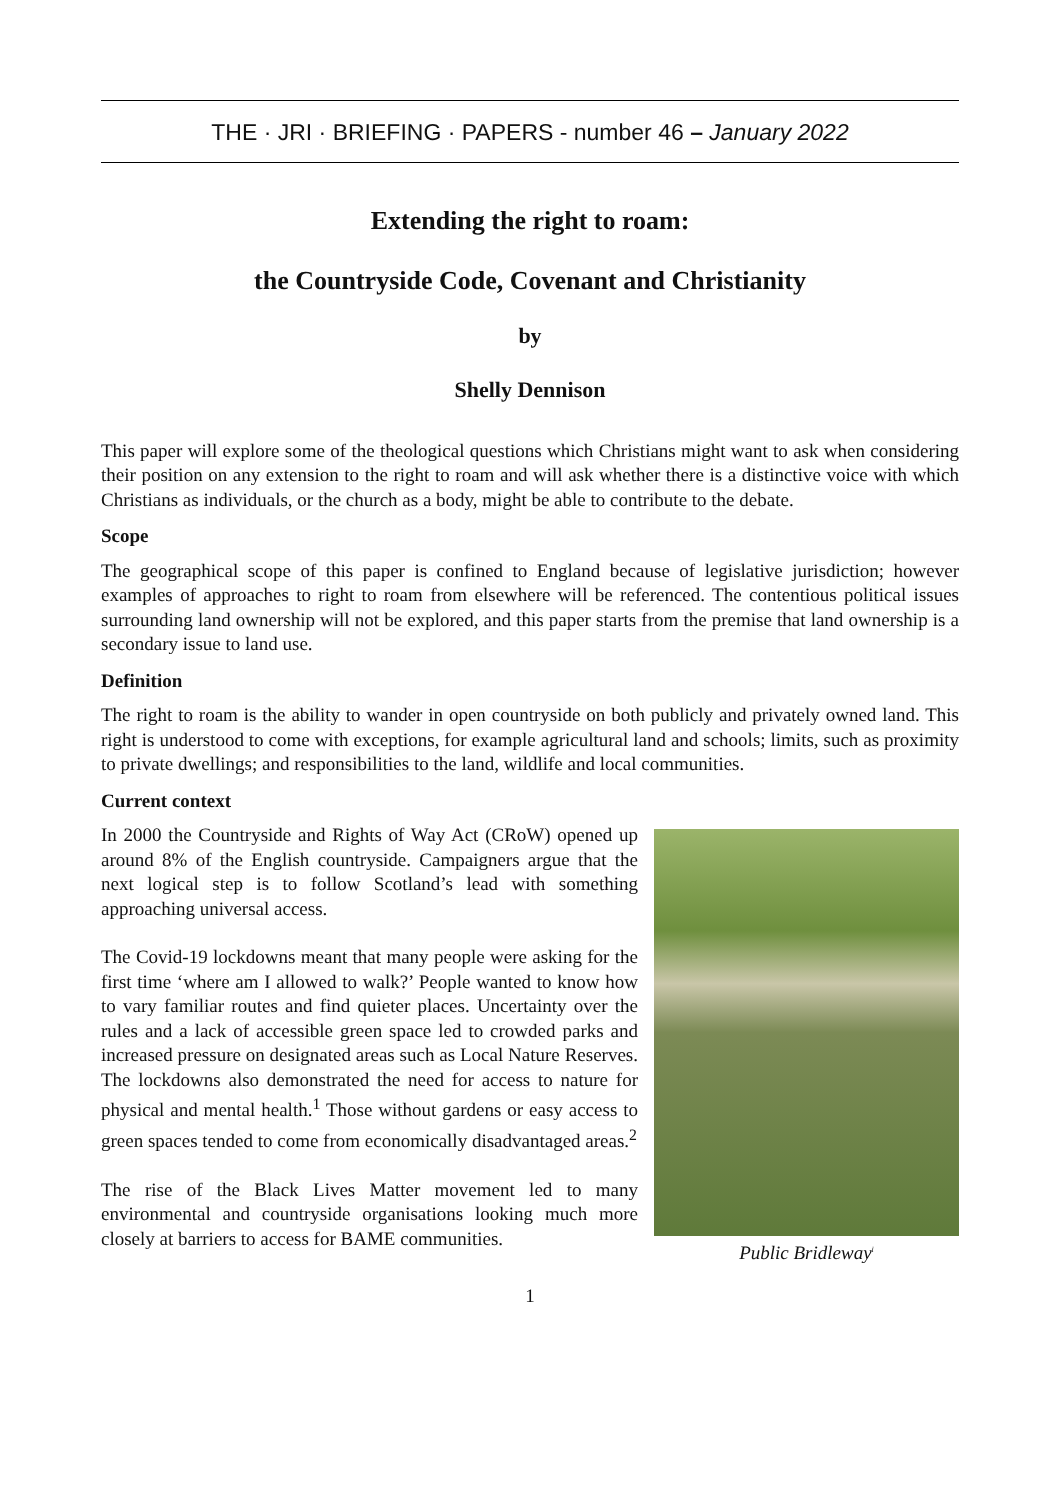THE · JRI · BRIEFING · PAPERS - number 46 – January 2022
Extending the right to roam:
the Countryside Code, Covenant and Christianity
by
Shelly Dennison
This paper will explore some of the theological questions which Christians might want to ask when considering their position on any extension to the right to roam and will ask whether there is a distinctive voice with which Christians as individuals, or the church as a body, might be able to contribute to the debate.
Scope
The geographical scope of this paper is confined to England because of legislative jurisdiction; however examples of approaches to right to roam from elsewhere will be referenced. The contentious political issues surrounding land ownership will not be explored, and this paper starts from the premise that land ownership is a secondary issue to land use.
Definition
The right to roam is the ability to wander in open countryside on both publicly and privately owned land. This right is understood to come with exceptions, for example agricultural land and schools; limits, such as proximity to private dwellings; and responsibilities to the land, wildlife and local communities.
Current context
In 2000 the Countryside and Rights of Way Act (CRoW) opened up around 8% of the English countryside. Campaigners argue that the next logical step is to follow Scotland’s lead with something approaching universal access.
The Covid-19 lockdowns meant that many people were asking for the first time ‘where am I allowed to walk?’ People wanted to know how to vary familiar routes and find quieter places. Uncertainty over the rules and a lack of accessible green space led to crowded parks and increased pressure on designated areas such as Local Nature Reserves. The lockdowns also demonstrated the need for access to nature for physical and mental health.<sup>1</sup> Those without gardens or easy access to green spaces tended to come from economically disadvantaged areas.<sup>2</sup>
The rise of the Black Lives Matter movement led to many environmental and countryside organisations looking much more closely at barriers to access for BAME communities.
Public Bridleway<sup>i</sup>
1